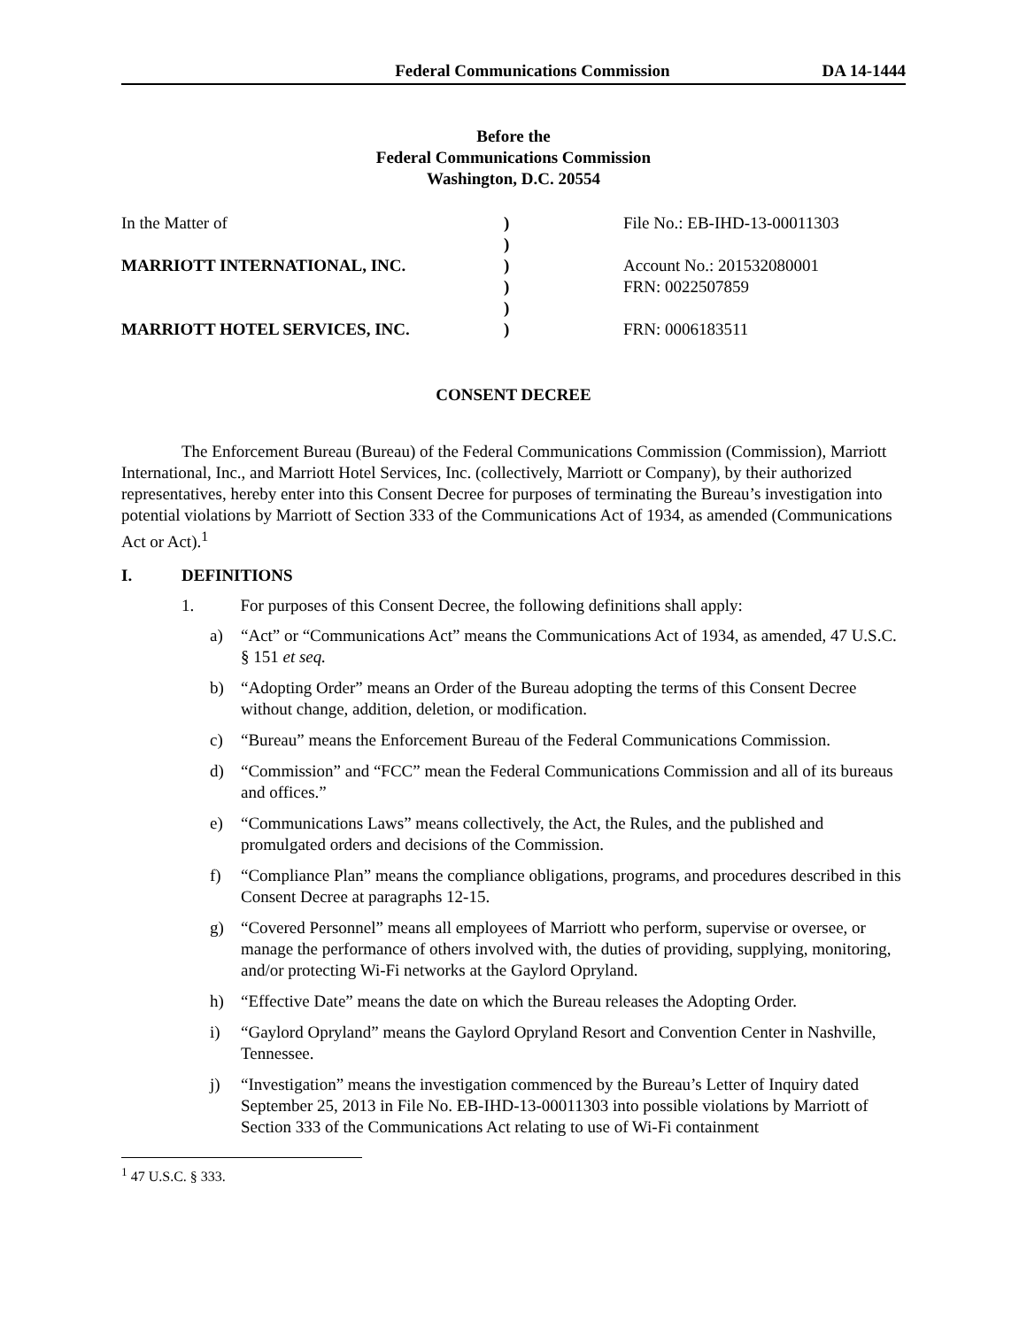Federal Communications Commission DA 14-1444
Before the
Federal Communications Commission
Washington, D.C. 20554
In the Matter of
)
File No.: EB-IHD-13-00011303
)
MARRIOTT INTERNATIONAL, INC.
)
Account No.: 201532080001
)
FRN: 0022507859
)
MARRIOTT HOTEL SERVICES, INC.
)
FRN: 0006183511
CONSENT DECREE
The Enforcement Bureau (Bureau) of the Federal Communications Commission (Commission), Marriott International, Inc., and Marriott Hotel Services, Inc. (collectively, Marriott or Company), by their authorized representatives, hereby enter into this Consent Decree for purposes of terminating the Bureau’s investigation into potential violations by Marriott of Section 333 of the Communications Act of 1934, as amended (Communications Act or Act).<sup>1</sup>
I. DEFINITIONS
1. For purposes of this Consent Decree, the following definitions shall apply:
a) “Act” or “Communications Act” means the Communications Act of 1934, as amended, 47 U.S.C. § 151 et seq.
b) “Adopting Order” means an Order of the Bureau adopting the terms of this Consent Decree without change, addition, deletion, or modification.
c) “Bureau” means the Enforcement Bureau of the Federal Communications Commission.
d) “Commission” and “FCC” mean the Federal Communications Commission and all of its bureaus and offices.”
e) “Communications Laws” means collectively, the Act, the Rules, and the published and promulgated orders and decisions of the Commission.
f) “Compliance Plan” means the compliance obligations, programs, and procedures described in this Consent Decree at paragraphs 12-15.
g) “Covered Personnel” means all employees of Marriott who perform, supervise or oversee, or manage the performance of others involved with, the duties of providing, supplying, monitoring, and/or protecting Wi-Fi networks at the Gaylord Opryland.
h) “Effective Date” means the date on which the Bureau releases the Adopting Order.
i) “Gaylord Opryland” means the Gaylord Opryland Resort and Convention Center in Nashville, Tennessee.
j) “Investigation” means the investigation commenced by the Bureau’s Letter of Inquiry dated September 25, 2013 in File No. EB-IHD-13-00011303 into possible violations by Marriott of Section 333 of the Communications Act relating to use of Wi-Fi containment
<sup>1</sup> 47 U.S.C. § 333.